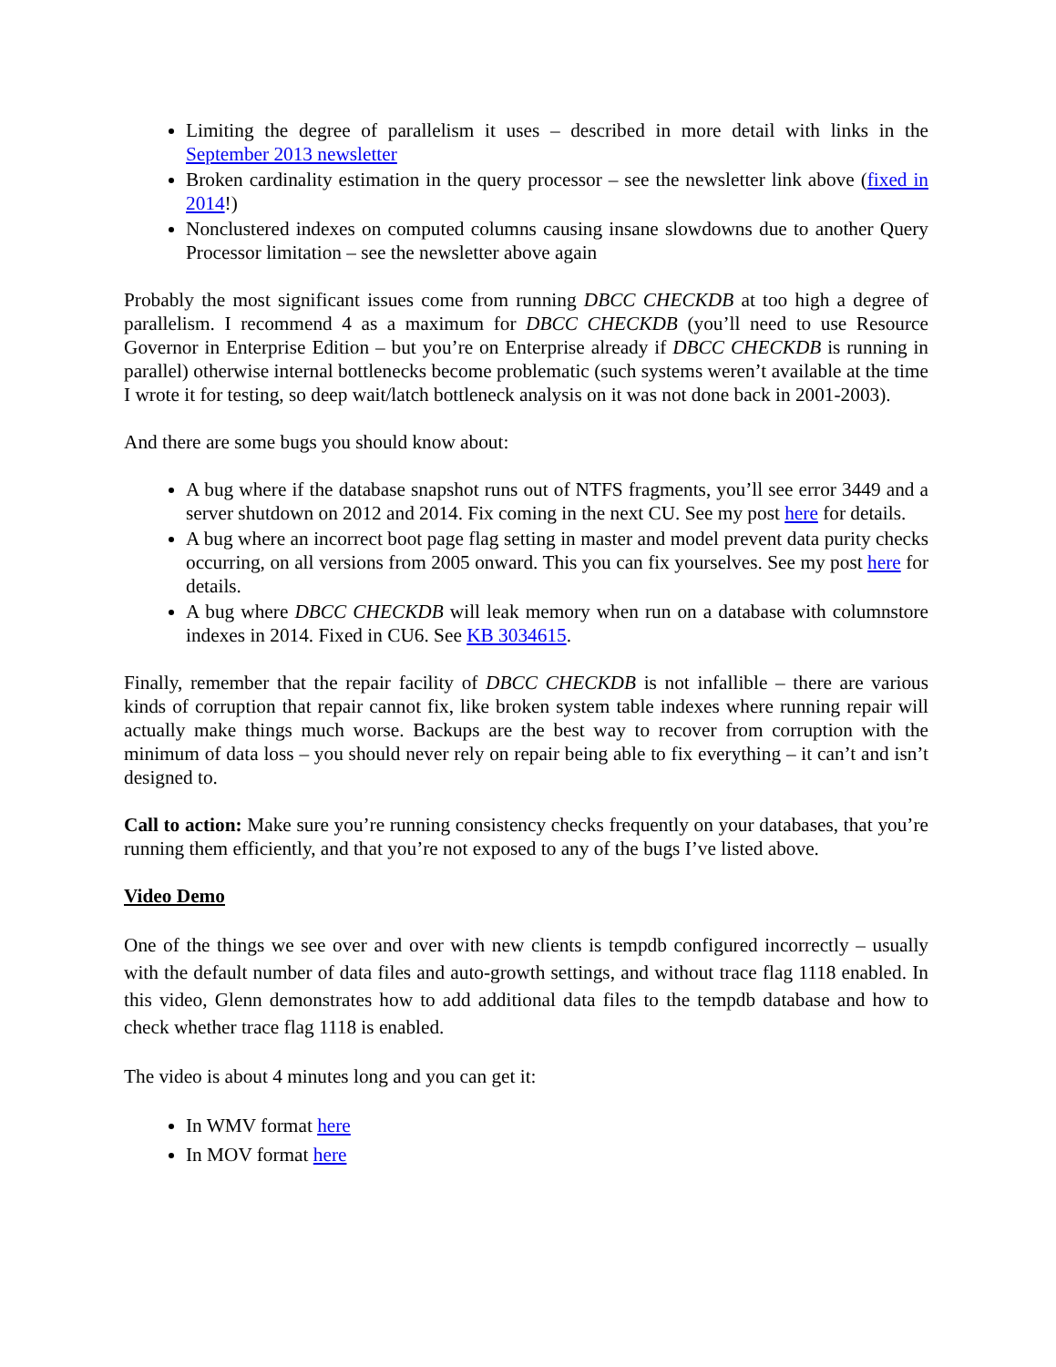Limiting the degree of parallelism it uses – described in more detail with links in the September 2013 newsletter
Broken cardinality estimation in the query processor – see the newsletter link above (fixed in 2014!)
Nonclustered indexes on computed columns causing insane slowdowns due to another Query Processor limitation – see the newsletter above again
Probably the most significant issues come from running DBCC CHECKDB at too high a degree of parallelism. I recommend 4 as a maximum for DBCC CHECKDB (you’ll need to use Resource Governor in Enterprise Edition – but you’re on Enterprise already if DBCC CHECKDB is running in parallel) otherwise internal bottlenecks become problematic (such systems weren’t available at the time I wrote it for testing, so deep wait/latch bottleneck analysis on it was not done back in 2001-2003).
And there are some bugs you should know about:
A bug where if the database snapshot runs out of NTFS fragments, you’ll see error 3449 and a server shutdown on 2012 and 2014. Fix coming in the next CU. See my post here for details.
A bug where an incorrect boot page flag setting in master and model prevent data purity checks occurring, on all versions from 2005 onward. This you can fix yourselves. See my post here for details.
A bug where DBCC CHECKDB will leak memory when run on a database with columnstore indexes in 2014. Fixed in CU6. See KB 3034615.
Finally, remember that the repair facility of DBCC CHECKDB is not infallible – there are various kinds of corruption that repair cannot fix, like broken system table indexes where running repair will actually make things much worse. Backups are the best way to recover from corruption with the minimum of data loss – you should never rely on repair being able to fix everything – it can’t and isn’t designed to.
Call to action: Make sure you’re running consistency checks frequently on your databases, that you’re running them efficiently, and that you’re not exposed to any of the bugs I’ve listed above.
Video Demo
One of the things we see over and over with new clients is tempdb configured incorrectly – usually with the default number of data files and auto-growth settings, and without trace flag 1118 enabled. In this video, Glenn demonstrates how to add additional data files to the tempdb database and how to check whether trace flag 1118 is enabled.
The video is about 4 minutes long and you can get it:
In WMV format here
In MOV format here